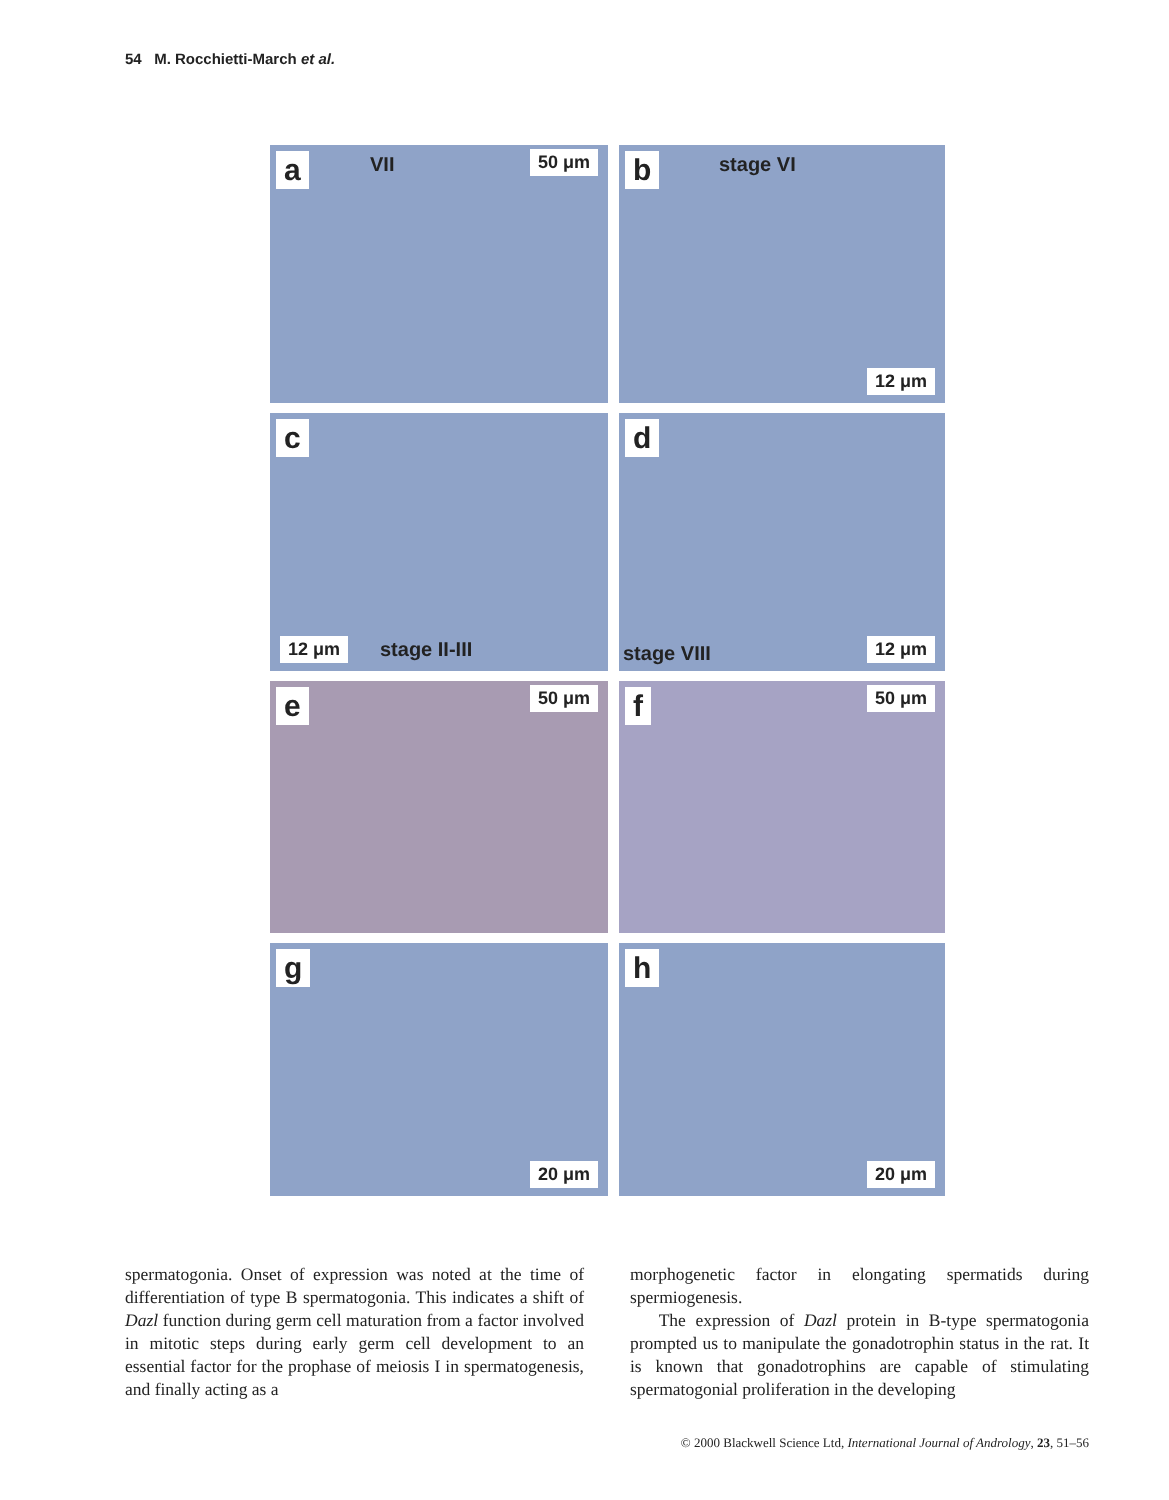54 M. Rocchietti-March et al.
a VII 50 μm
b stage VI
12 μm
c
12 μm stage II-III
d
stage VIII 12 μm
e 50 μm
f 50 μm
g
20 μm
h
20 μm
spermatogonia. Onset of expression was noted at the time of differentiation of type B spermatogonia. This indicates a shift of Dazl function during germ cell maturation from a factor involved in mitotic steps during early germ cell development to an essential factor for the prophase of meiosis I in spermatogenesis, and finally acting as a
morphogenetic factor in elongating spermatids during spermiogenesis.
The expression of Dazl protein in B-type spermatogonia prompted us to manipulate the gonadotrophin status in the rat. It is known that gonadotrophins are capable of stimulating spermatogonial proliferation in the developing
© 2000 Blackwell Science Ltd, International Journal of Andrology, 23, 51–56